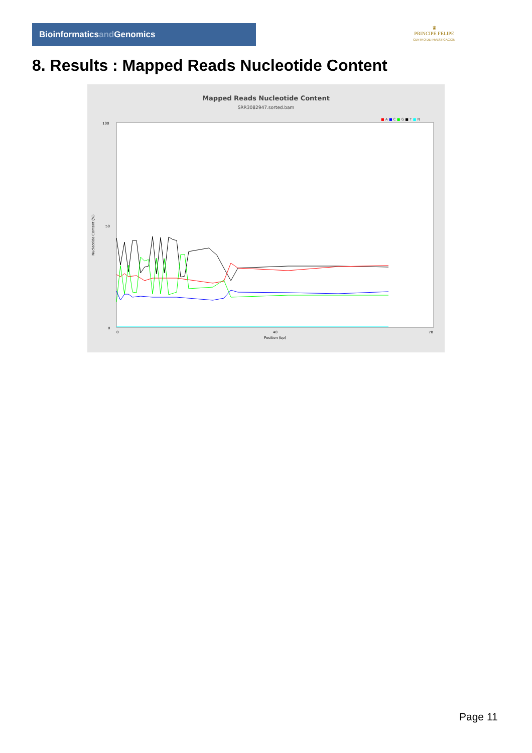Bioinformaticsand Genomics
♛
PRINCIPE FELIPE
CENTRO DE INVESTIGACION
8. Results : Mapped Reads Nucleotide Content
Mapped Reads Nucleotide Content
SRR3082947.sorted.bam
■ A ■ C ■ G ■ T ■ N
Nucleotide Content (%)
100
50
0
Position (bp)
0
40
78
Page 11